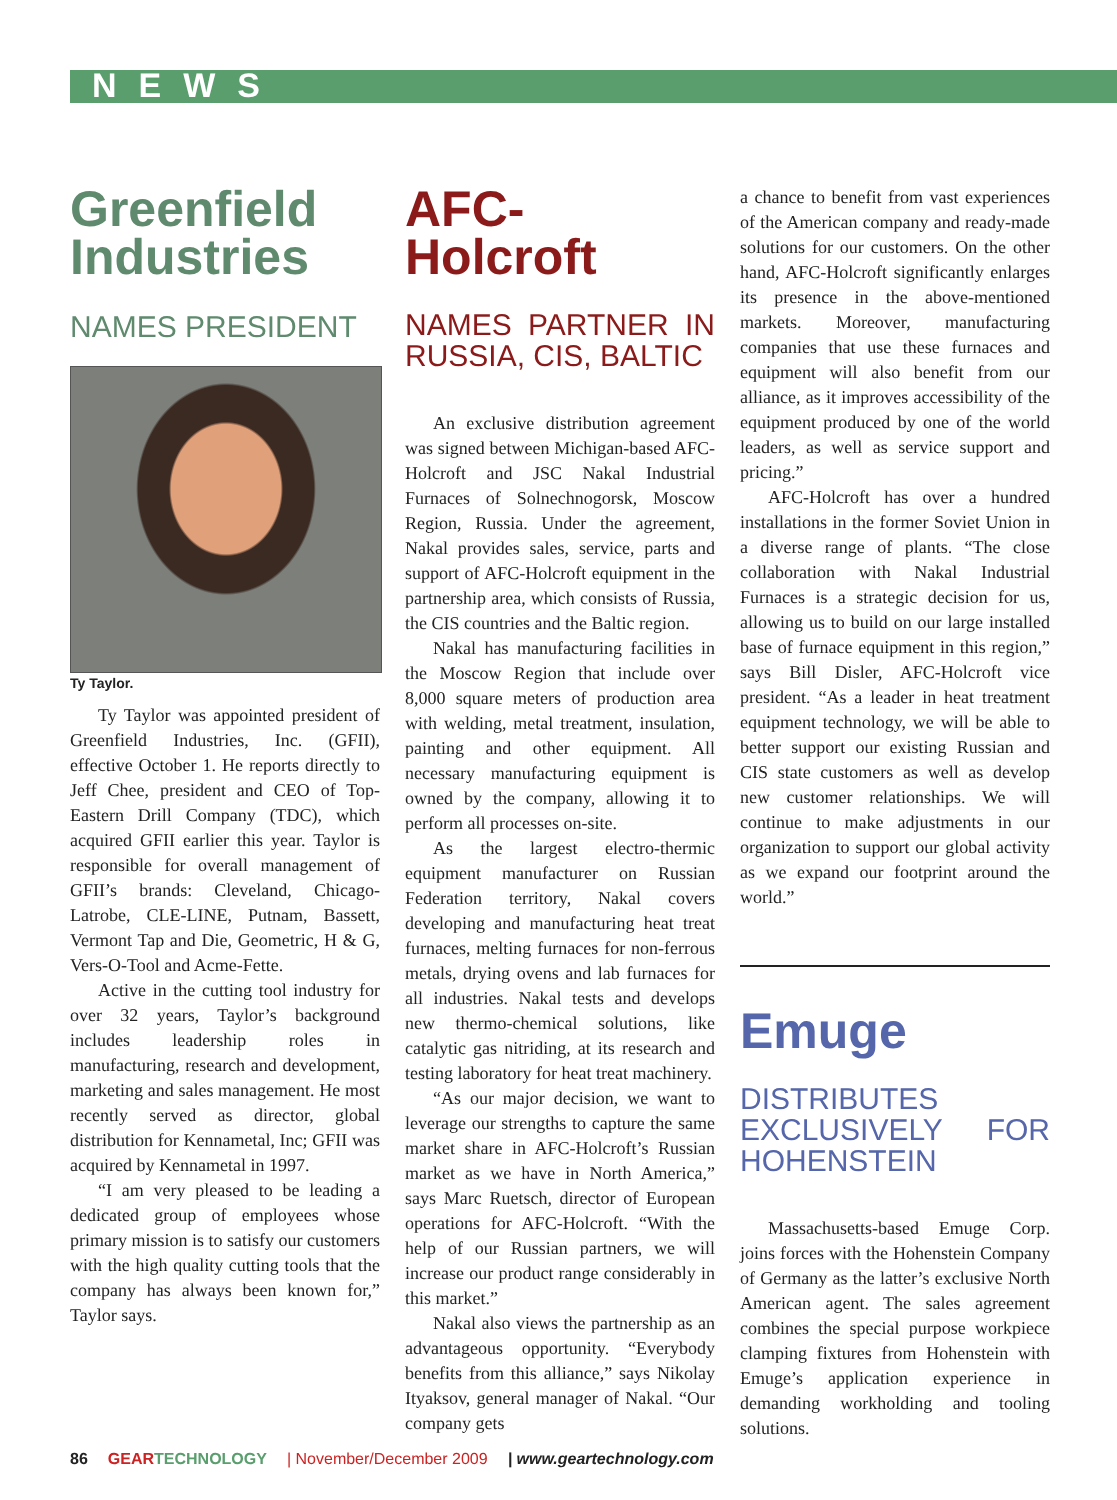NEWS
Greenfield Industries
NAMES PRESIDENT
Ty Taylor.
Ty Taylor was appointed president of Greenfield Industries, Inc. (GFII), effective October 1. He reports directly to Jeff Chee, president and CEO of Top-Eastern Drill Company (TDC), which acquired GFII earlier this year. Taylor is responsible for overall management of GFII’s brands: Cleveland, Chicago-Latrobe, CLE-LINE, Putnam, Bassett, Vermont Tap and Die, Geometric, H & G, Vers-O-Tool and Acme-Fette.
Active in the cutting tool industry for over 32 years, Taylor’s background includes leadership roles in manufacturing, research and development, marketing and sales management. He most recently served as director, global distribution for Kennametal, Inc; GFII was acquired by Kennametal in 1997.
“I am very pleased to be leading a dedicated group of employees whose primary mission is to satisfy our customers with the high quality cutting tools that the company has always been known for,” Taylor says.
AFC-Holcroft
NAMES PARTNER IN RUSSIA, CIS, BALTIC
An exclusive distribution agreement was signed between Michigan-based AFC-Holcroft and JSC Nakal Industrial Furnaces of Solnechnogorsk, Moscow Region, Russia. Under the agreement, Nakal provides sales, service, parts and support of AFC-Holcroft equipment in the partnership area, which consists of Russia, the CIS countries and the Baltic region.
Nakal has manufacturing facilities in the Moscow Region that include over 8,000 square meters of production area with welding, metal treatment, insulation, painting and other equipment. All necessary manufacturing equipment is owned by the company, allowing it to perform all processes on-site.
As the largest electro-thermic equipment manufacturer on Russian Federation territory, Nakal covers developing and manufacturing heat treat furnaces, melting furnaces for non-ferrous metals, drying ovens and lab furnaces for all industries. Nakal tests and develops new thermo-chemical solutions, like catalytic gas nitriding, at its research and testing laboratory for heat treat machinery.
“As our major decision, we want to leverage our strengths to capture the same market share in AFC-Holcroft’s Russian market as we have in North America,” says Marc Ruetsch, director of European operations for AFC-Holcroft. “With the help of our Russian partners, we will increase our product range considerably in this market.”
Nakal also views the partnership as an advantageous opportunity. “Everybody benefits from this alliance,” says Nikolay Ityaksov, general manager of Nakal. “Our company gets
a chance to benefit from vast experiences of the American company and ready-made solutions for our customers. On the other hand, AFC-Holcroft significantly enlarges its presence in the above-mentioned markets. Moreover, manufacturing companies that use these furnaces and equipment will also benefit from our alliance, as it improves accessibility of the equipment produced by one of the world leaders, as well as service support and pricing.”
AFC-Holcroft has over a hundred installations in the former Soviet Union in a diverse range of plants. “The close collaboration with Nakal Industrial Furnaces is a strategic decision for us, allowing us to build on our large installed base of furnace equipment in this region,” says Bill Disler, AFC-Holcroft vice president. “As a leader in heat treatment equipment technology, we will be able to better support our existing Russian and CIS state customers as well as develop new customer relationships. We will continue to make adjustments in our organization to support our global activity as we expand our footprint around the world.”
Emuge
DISTRIBUTES EXCLUSIVELY FOR HOHENSTEIN
Massachusetts-based Emuge Corp. joins forces with the Hohenstein Company of Germany as the latter’s exclusive North American agent. The sales agreement combines the special purpose workpiece clamping fixtures from Hohenstein with Emuge’s application experience in demanding workholding and tooling solutions.
86 GEARTECHNOLOGY | November/December 2009 | www.geartechnology.com